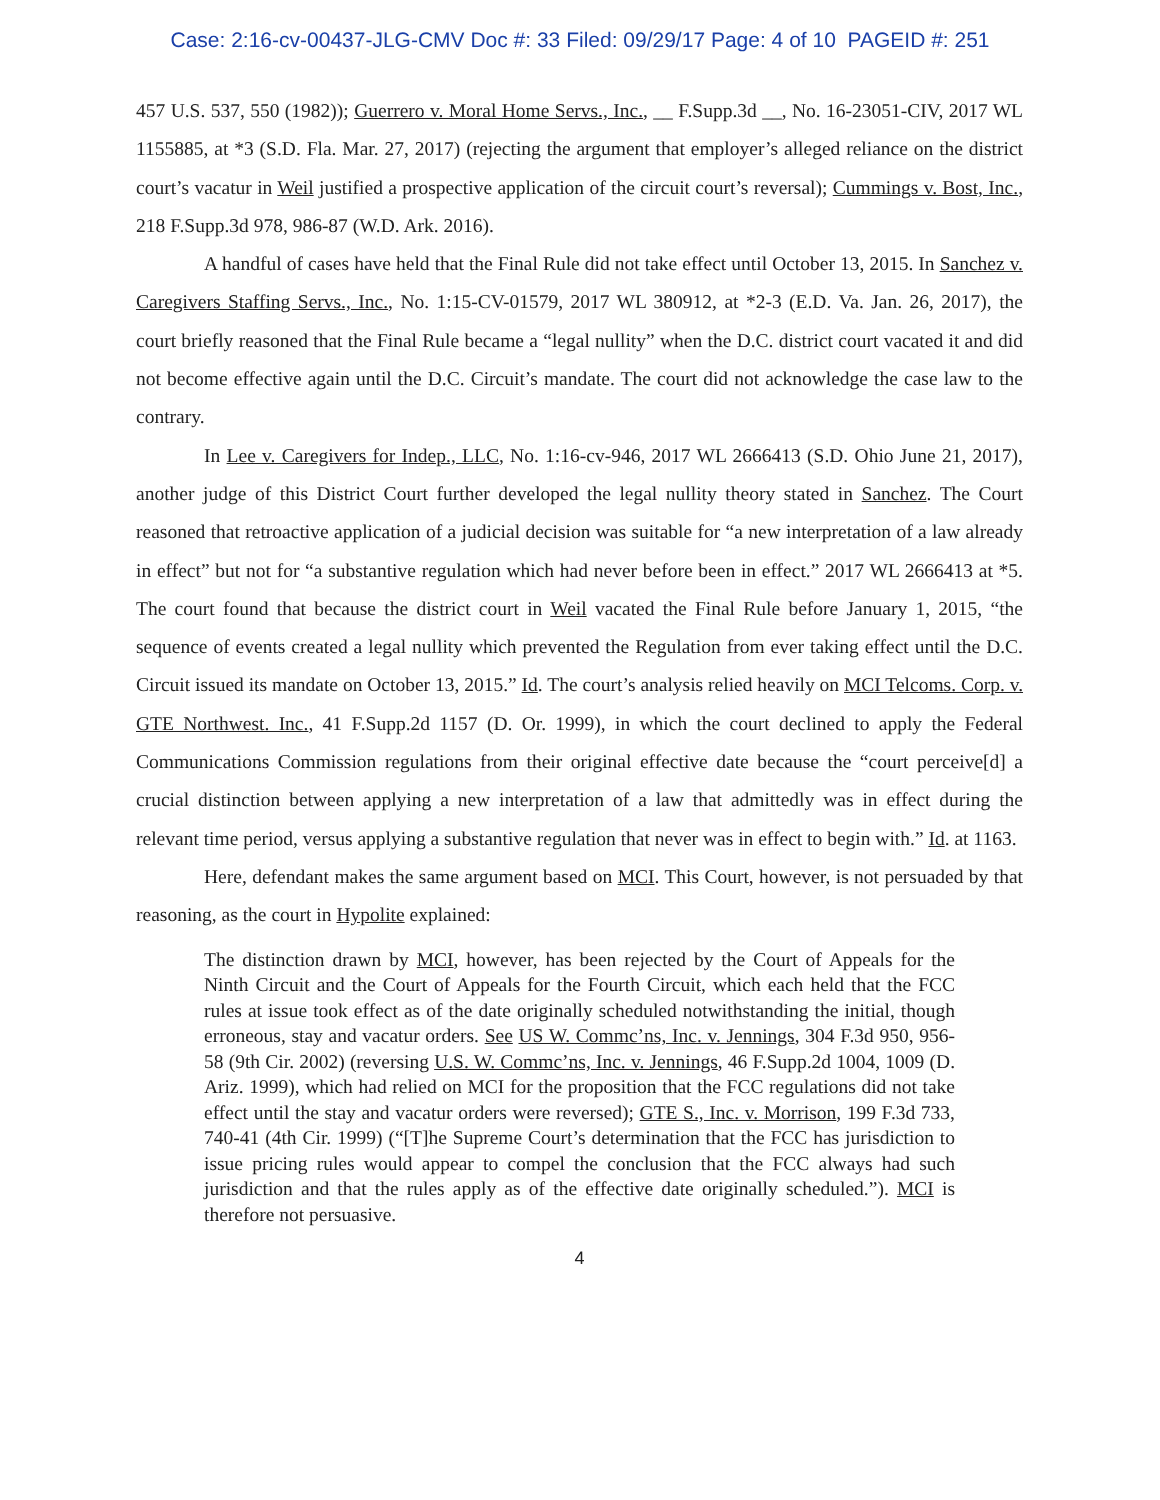Case: 2:16-cv-00437-JLG-CMV Doc #: 33 Filed: 09/29/17 Page: 4 of 10 PAGEID #: 251
457 U.S. 537, 550 (1982)); Guerrero v. Moral Home Servs., Inc., __ F.Supp.3d __, No. 16-23051-CIV, 2017 WL 1155885, at *3 (S.D. Fla. Mar. 27, 2017) (rejecting the argument that employer’s alleged reliance on the district court’s vacatur in Weil justified a prospective application of the circuit court’s reversal); Cummings v. Bost, Inc., 218 F.Supp.3d 978, 986-87 (W.D. Ark. 2016).
A handful of cases have held that the Final Rule did not take effect until October 13, 2015. In Sanchez v. Caregivers Staffing Servs., Inc., No. 1:15-CV-01579, 2017 WL 380912, at *2-3 (E.D. Va. Jan. 26, 2017), the court briefly reasoned that the Final Rule became a “legal nullity” when the D.C. district court vacated it and did not become effective again until the D.C. Circuit’s mandate. The court did not acknowledge the case law to the contrary.
In Lee v. Caregivers for Indep., LLC, No. 1:16-cv-946, 2017 WL 2666413 (S.D. Ohio June 21, 2017), another judge of this District Court further developed the legal nullity theory stated in Sanchez. The Court reasoned that retroactive application of a judicial decision was suitable for “a new interpretation of a law already in effect” but not for “a substantive regulation which had never before been in effect.” 2017 WL 2666413 at *5. The court found that because the district court in Weil vacated the Final Rule before January 1, 2015, “the sequence of events created a legal nullity which prevented the Regulation from ever taking effect until the D.C. Circuit issued its mandate on October 13, 2015.” Id. The court’s analysis relied heavily on MCI Telcoms. Corp. v. GTE Northwest. Inc., 41 F.Supp.2d 1157 (D. Or. 1999), in which the court declined to apply the Federal Communications Commission regulations from their original effective date because the “court perceive[d] a crucial distinction between applying a new interpretation of a law that admittedly was in effect during the relevant time period, versus applying a substantive regulation that never was in effect to begin with.” Id. at 1163.
Here, defendant makes the same argument based on MCI. This Court, however, is not persuaded by that reasoning, as the court in Hypolite explained:
The distinction drawn by MCI, however, has been rejected by the Court of Appeals for the Ninth Circuit and the Court of Appeals for the Fourth Circuit, which each held that the FCC rules at issue took effect as of the date originally scheduled notwithstanding the initial, though erroneous, stay and vacatur orders. See US W. Commc’ns, Inc. v. Jennings, 304 F.3d 950, 956-58 (9th Cir. 2002) (reversing U.S. W. Commc’ns, Inc. v. Jennings, 46 F.Supp.2d 1004, 1009 (D. Ariz. 1999), which had relied on MCI for the proposition that the FCC regulations did not take effect until the stay and vacatur orders were reversed); GTE S., Inc. v. Morrison, 199 F.3d 733, 740-41 (4th Cir. 1999) (“[T]he Supreme Court’s determination that the FCC has jurisdiction to issue pricing rules would appear to compel the conclusion that the FCC always had such jurisdiction and that the rules apply as of the effective date originally scheduled.”). MCI is therefore not persuasive.
4